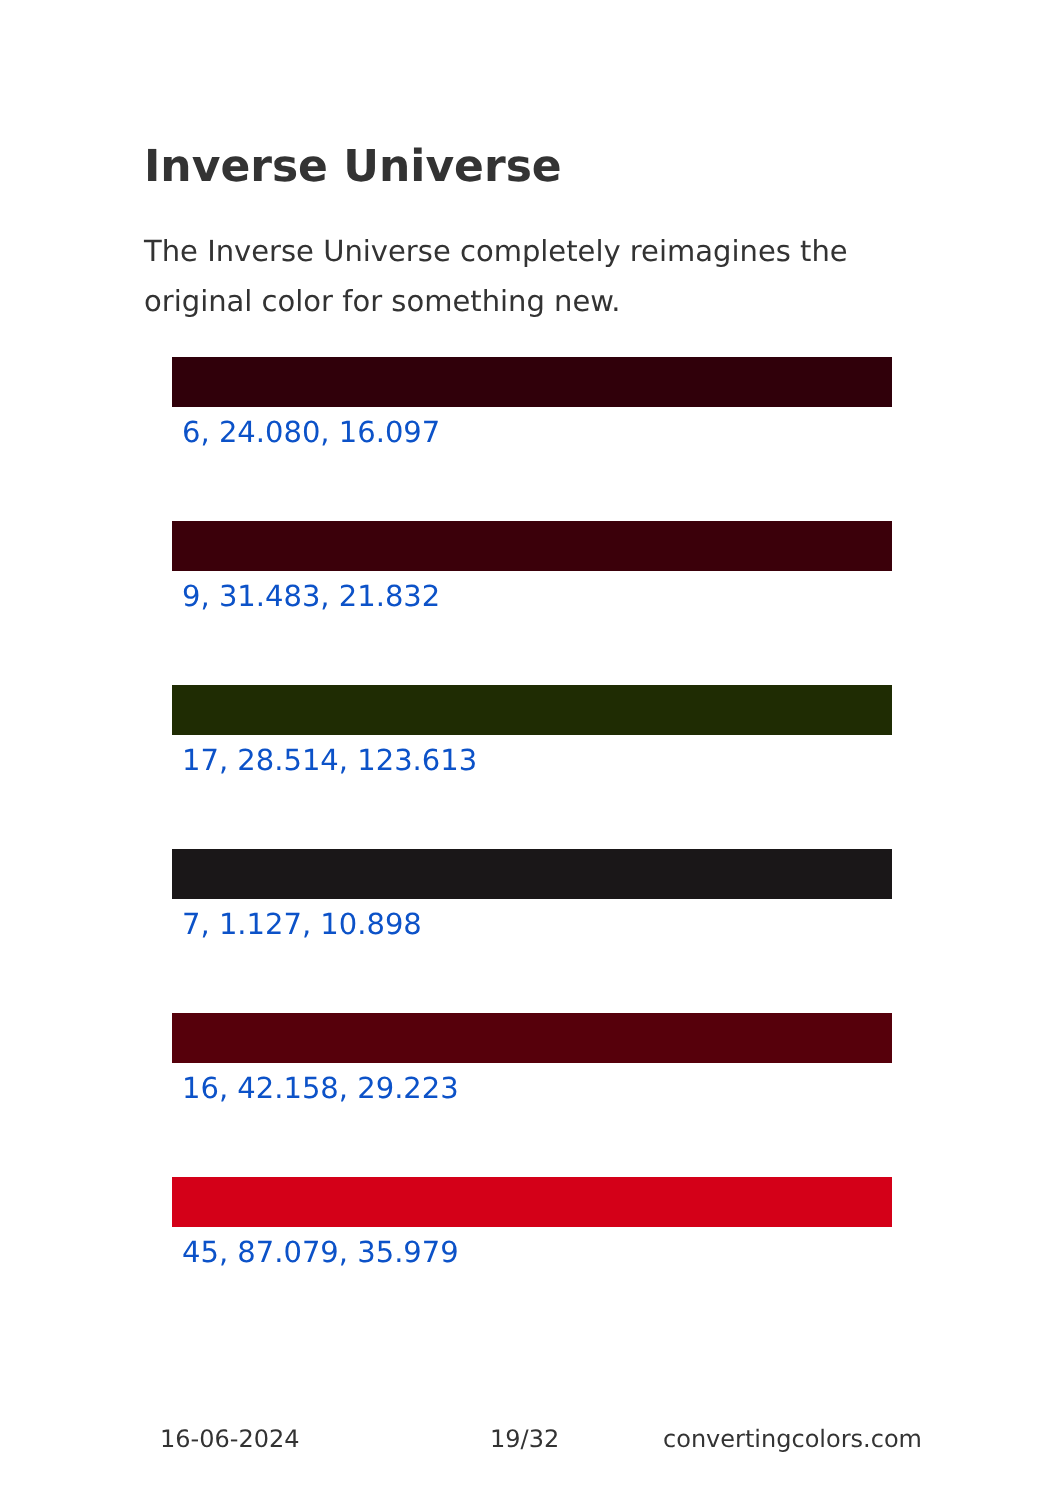Inverse Universe
The Inverse Universe completely reimagines the original color for something new.
6, 24.080, 16.097
9, 31.483, 21.832
17, 28.514, 123.613
7, 1.127, 10.898
16, 42.158, 29.223
45, 87.079, 35.979
16-06-2024 19/32 convertingcolors.com